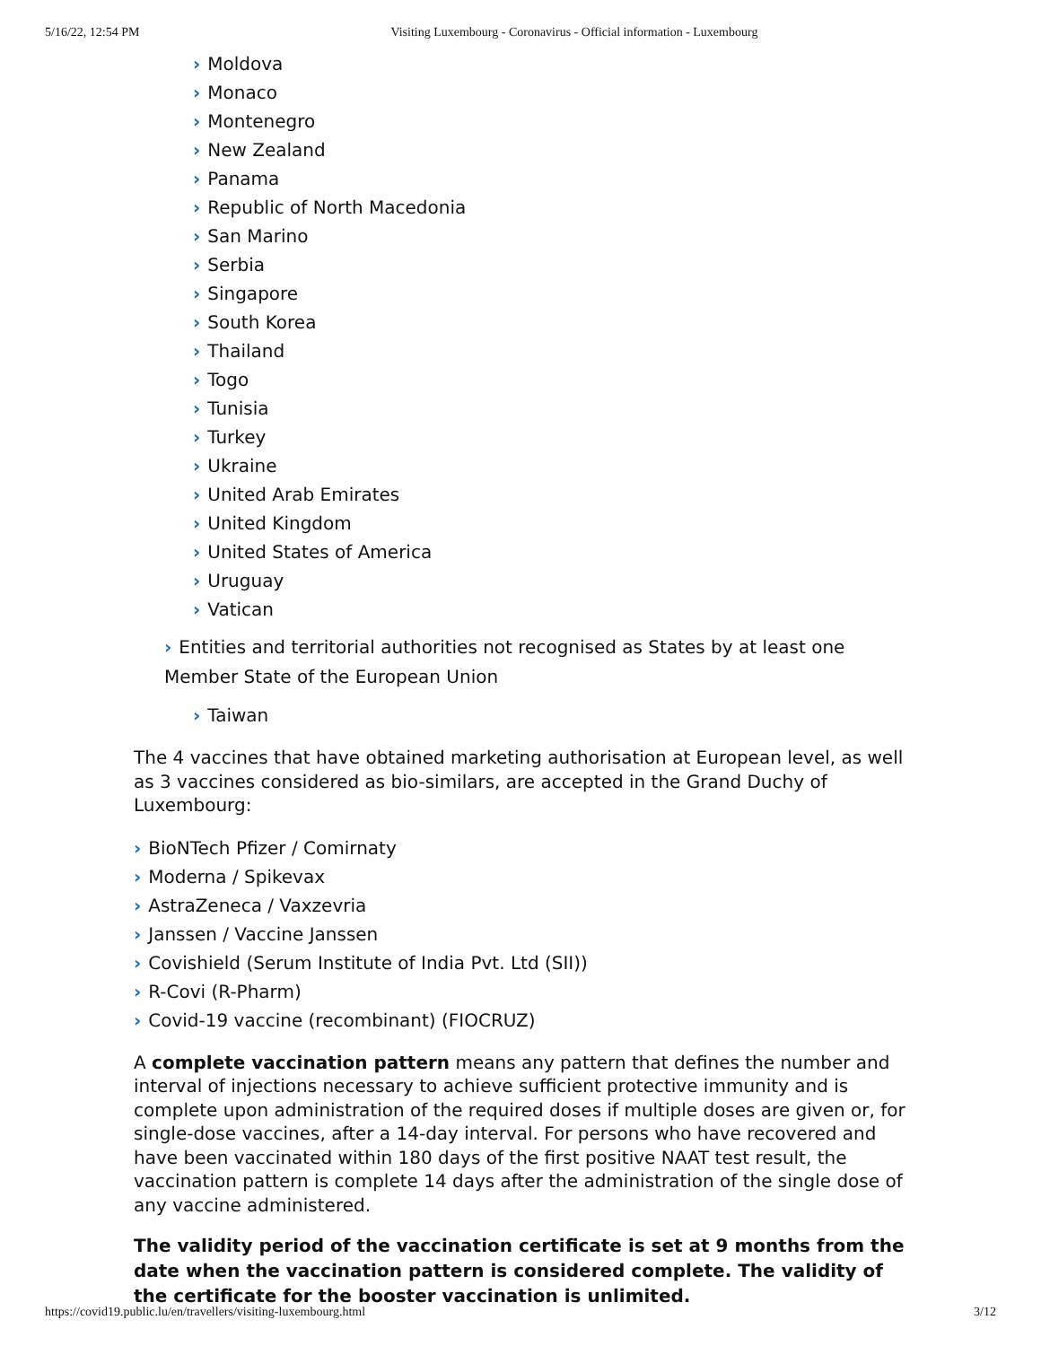5/16/22, 12:54 PM Visiting Luxembourg - Coronavirus - Official information - Luxembourg
› Moldova
› Monaco
› Montenegro
› New Zealand
› Panama
› Republic of North Macedonia
› San Marino
› Serbia
› Singapore
› South Korea
› Thailand
› Togo
› Tunisia
› Turkey
› Ukraine
› United Arab Emirates
› United Kingdom
› United States of America
› Uruguay
› Vatican
› Entities and territorial authorities not recognised as States by at least one Member State of the European Union
› Taiwan
The 4 vaccines that have obtained marketing authorisation at European level, as well as 3 vaccines considered as bio-similars, are accepted in the Grand Duchy of Luxembourg:
› BioNTech Pfizer / Comirnaty
› Moderna / Spikevax
› AstraZeneca / Vaxzevria
› Janssen / Vaccine Janssen
› Covishield (Serum Institute of India Pvt. Ltd (SII))
› R-Covi (R-Pharm)
› Covid-19 vaccine (recombinant) (FIOCRUZ)
A complete vaccination pattern means any pattern that defines the number and interval of injections necessary to achieve sufficient protective immunity and is complete upon administration of the required doses if multiple doses are given or, for single-dose vaccines, after a 14-day interval. For persons who have recovered and have been vaccinated within 180 days of the first positive NAAT test result, the vaccination pattern is complete 14 days after the administration of the single dose of any vaccine administered.
The validity period of the vaccination certificate is set at 9 months from the date when the vaccination pattern is considered complete. The validity of the certificate for the booster vaccination is unlimited.
https://covid19.public.lu/en/travellers/visiting-luxembourg.html 3/12